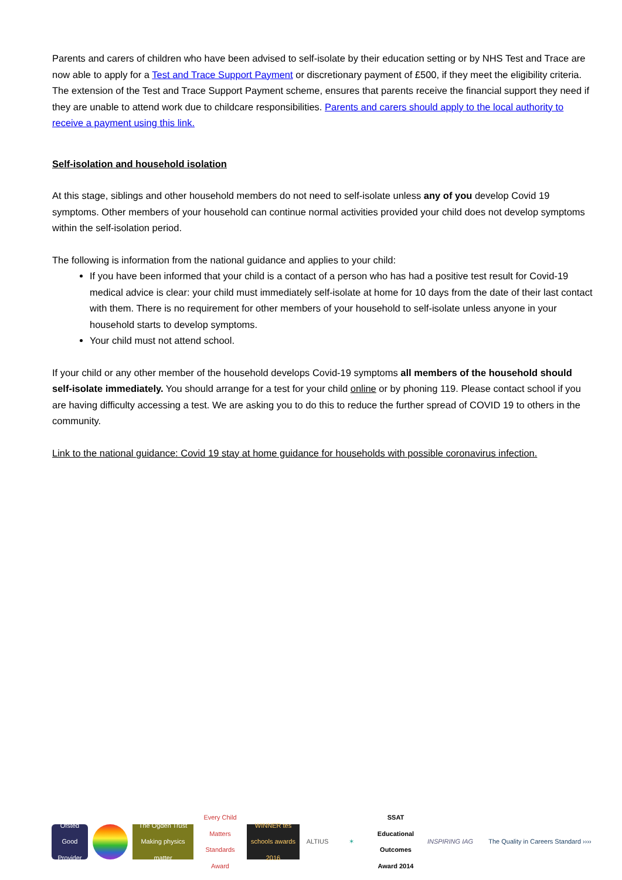Parents and carers of children who have been advised to self-isolate by their education setting or by NHS Test and Trace are now able to apply for a Test and Trace Support Payment or discretionary payment of £500, if they meet the eligibility criteria. The extension of the Test and Trace Support Payment scheme, ensures that parents receive the financial support they need if they are unable to attend work due to childcare responsibilities. Parents and carers should apply to the local authority to receive a payment using this link.
Self-isolation and household isolation
At this stage, siblings and other household members do not need to self-isolate unless any of you develop Covid 19 symptoms. Other members of your household can continue normal activities provided your child does not develop symptoms within the self-isolation period.
The following is information from the national guidance and applies to your child:
If you have been informed that your child is a contact of a person who has had a positive test result for Covid-19 medical advice is clear: your child must immediately self-isolate at home for 10 days from the date of their last contact with them. There is no requirement for other members of your household to self-isolate unless anyone in your household starts to develop symptoms.
Your child must not attend school.
If your child or any other member of the household develops Covid-19 symptoms all members of the household should self-isolate immediately. You should arrange for a test for your child online or by phoning 119. Please contact school if you are having difficulty accessing a test. We are asking you to do this to reduce the further spread of COVID 19 to others in the community.
Link to the national guidance: Covid 19 stay at home guidance for households with possible coronavirus infection.
Ofsted
Good Provider
The Ogden Trust
Making physics matter
Every Child Matters Standards Award
WINNER tes schools awards 2016
ALTIUS ✶
SSAT Educational Outcomes Award 2014
INSPIRING IAG
The Quality in Careers Standard ››››